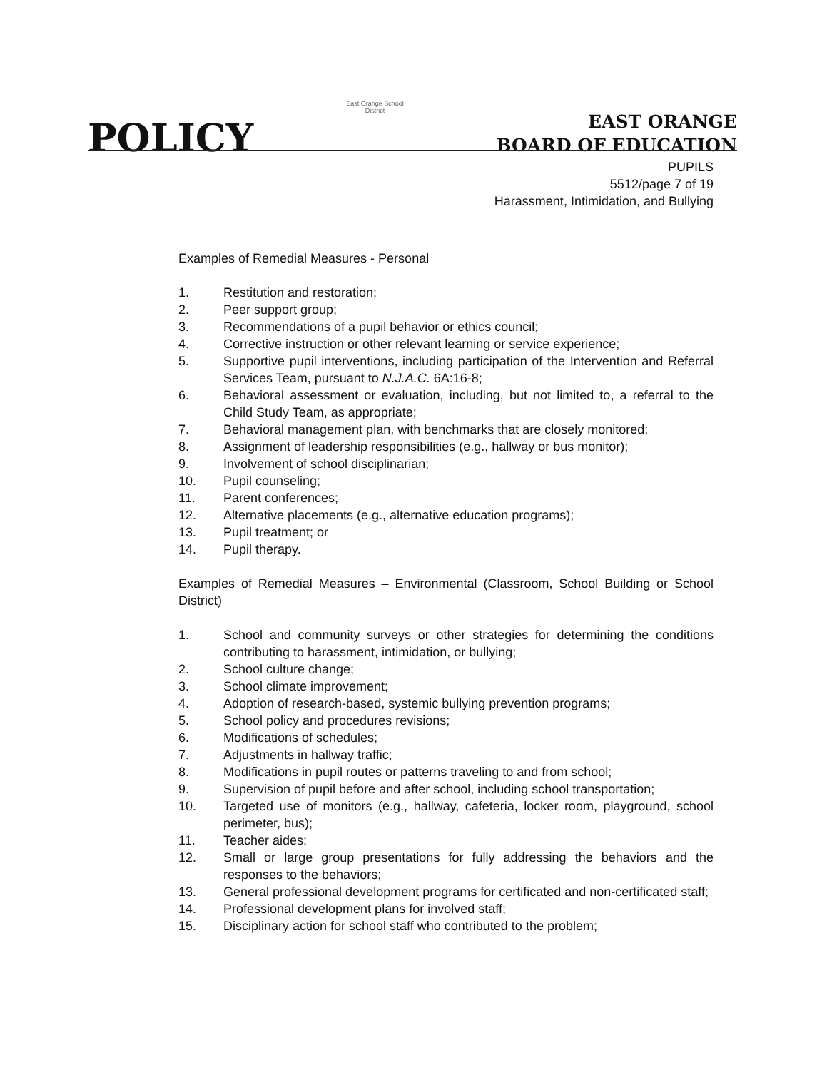POLICY
East Orange School District
EAST ORANGE
BOARD OF EDUCATION
PUPILS
5512/page 7 of 19
Harassment, Intimidation, and Bullying
Examples of Remedial Measures - Personal
1. Restitution and restoration;
2. Peer support group;
3. Recommendations of a pupil behavior or ethics council;
4. Corrective instruction or other relevant learning or service experience;
5. Supportive pupil interventions, including participation of the Intervention and Referral Services Team, pursuant to N.J.A.C. 6A:16-8;
6. Behavioral assessment or evaluation, including, but not limited to, a referral to the Child Study Team, as appropriate;
7. Behavioral management plan, with benchmarks that are closely monitored;
8. Assignment of leadership responsibilities (e.g., hallway or bus monitor);
9. Involvement of school disciplinarian;
10. Pupil counseling;
11. Parent conferences;
12. Alternative placements (e.g., alternative education programs);
13. Pupil treatment; or
14. Pupil therapy.
Examples of Remedial Measures – Environmental (Classroom, School Building or School District)
1. School and community surveys or other strategies for determining the conditions contributing to harassment, intimidation, or bullying;
2. School culture change;
3. School climate improvement;
4. Adoption of research-based, systemic bullying prevention programs;
5. School policy and procedures revisions;
6. Modifications of schedules;
7. Adjustments in hallway traffic;
8. Modifications in pupil routes or patterns traveling to and from school;
9. Supervision of pupil before and after school, including school transportation;
10. Targeted use of monitors (e.g., hallway, cafeteria, locker room, playground, school perimeter, bus);
11. Teacher aides;
12. Small or large group presentations for fully addressing the behaviors and the responses to the behaviors;
13. General professional development programs for certificated and non-certificated staff;
14. Professional development plans for involved staff;
15. Disciplinary action for school staff who contributed to the problem;